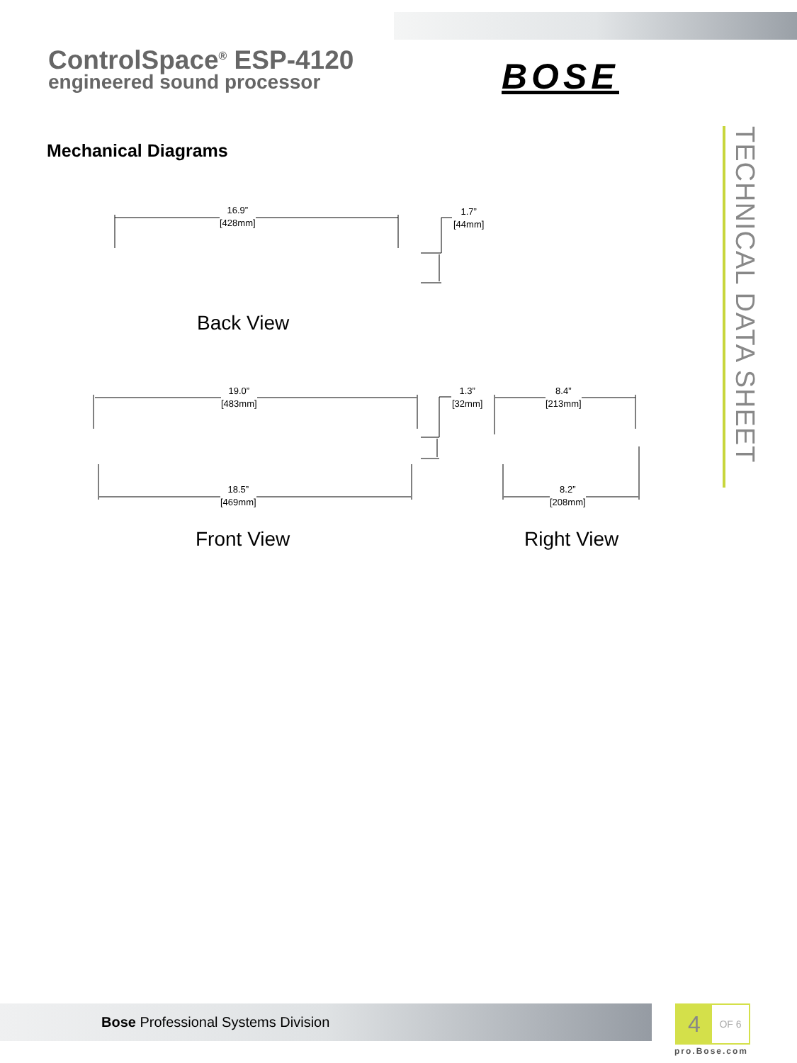ControlSpace<sup>®</sup> ESP-4120
engineered sound processor
BOSE
TECHNICAL DATA SHEET
Mechanical Diagrams
16.9”
[428mm]
1.7”
[44mm]
Back View
19.0”
[483mm]
1.3”
[32mm]
8.4”
[213mm]
18.5”
[469mm]
8.2”
[208mm]
Front View Right View
Bose Professional Systems Division
4
OF 6
pro.Bose.com